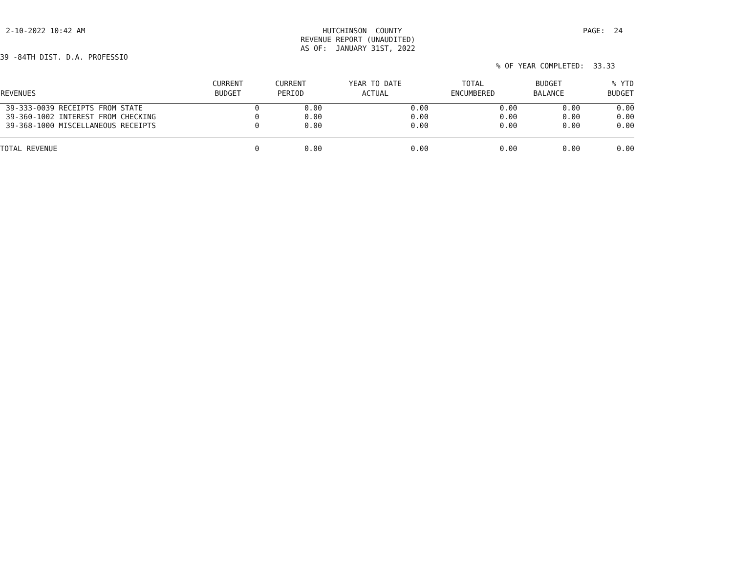2-10-2022 10:42 AM
HUTCHINSON COUNTY
REVENUE REPORT (UNAUDITED)
AS OF: JANUARY 31ST, 2022
PAGE: 24
39 -84TH DIST. D.A. PROFESSIO
% OF YEAR COMPLETED: 33.33
| REVENUES | CURRENT BUDGET | CURRENT PERIOD | YEAR TO DATE ACTUAL | TOTAL ENCUMBERED | BUDGET BALANCE | % YTD BUDGET |
| --- | --- | --- | --- | --- | --- | --- |
| 39-333-0039 RECEIPTS FROM STATE | 0 | 0.00 | 0.00 | 0.00 | 0.00 | 0.00 |
| 39-360-1002 INTEREST FROM CHECKING | 0 | 0.00 | 0.00 | 0.00 | 0.00 | 0.00 |
| 39-368-1000 MISCELLANEOUS RECEIPTS | 0 | 0.00 | 0.00 | 0.00 | 0.00 | 0.00 |
| TOTAL REVENUE | 0 | 0.00 | 0.00 | 0.00 | 0.00 | 0.00 |